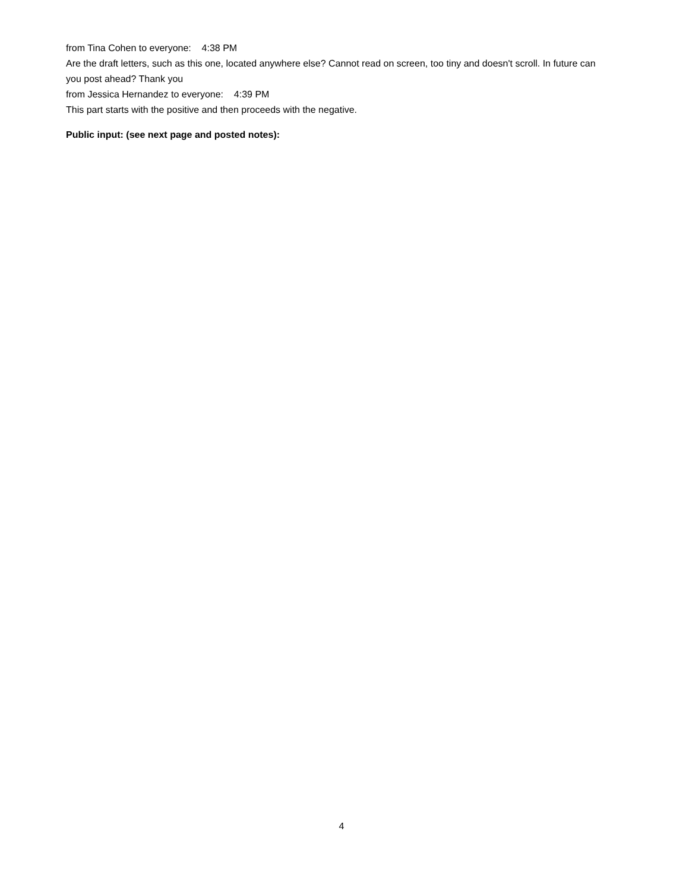from Tina Cohen to everyone: 4:38 PM
Are the draft letters, such as this one, located anywhere else? Cannot read on screen, too tiny and doesn't scroll. In future can you post ahead? Thank you
from Jessica Hernandez to everyone: 4:39 PM
This part starts with the positive and then proceeds with the negative.
Public input: (see next page and posted notes):
4